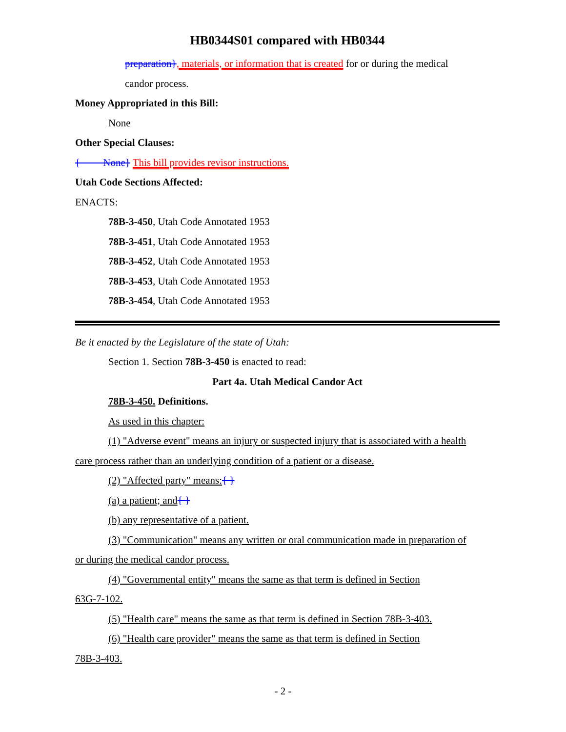HB0344S01 compared with HB0344
preparation}, materials, or information that is created for or during the medical
candor process.
Money Appropriated in this Bill:
None
Other Special Clauses:
{ None} This bill provides revisor instructions.
Utah Code Sections Affected:
ENACTS:
78B-3-450, Utah Code Annotated 1953
78B-3-451, Utah Code Annotated 1953
78B-3-452, Utah Code Annotated 1953
78B-3-453, Utah Code Annotated 1953
78B-3-454, Utah Code Annotated 1953
Be it enacted by the Legislature of the state of Utah:
Section 1. Section 78B-3-450 is enacted to read:
Part 4a. Utah Medical Candor Act
78B-3-450. Definitions.
As used in this chapter:
(1) "Adverse event" means an injury or suspected injury that is associated with a health
care process rather than an underlying condition of a patient or a disease.
(2) "Affected party" means:{ }
(a) a patient; and{ }
(b) any representative of a patient.
(3) "Communication" means any written or oral communication made in preparation of
or during the medical candor process.
(4) "Governmental entity" means the same as that term is defined in Section
63G-7-102.
(5) "Health care" means the same as that term is defined in Section 78B-3-403.
(6) "Health care provider" means the same as that term is defined in Section
78B-3-403.
- 2 -